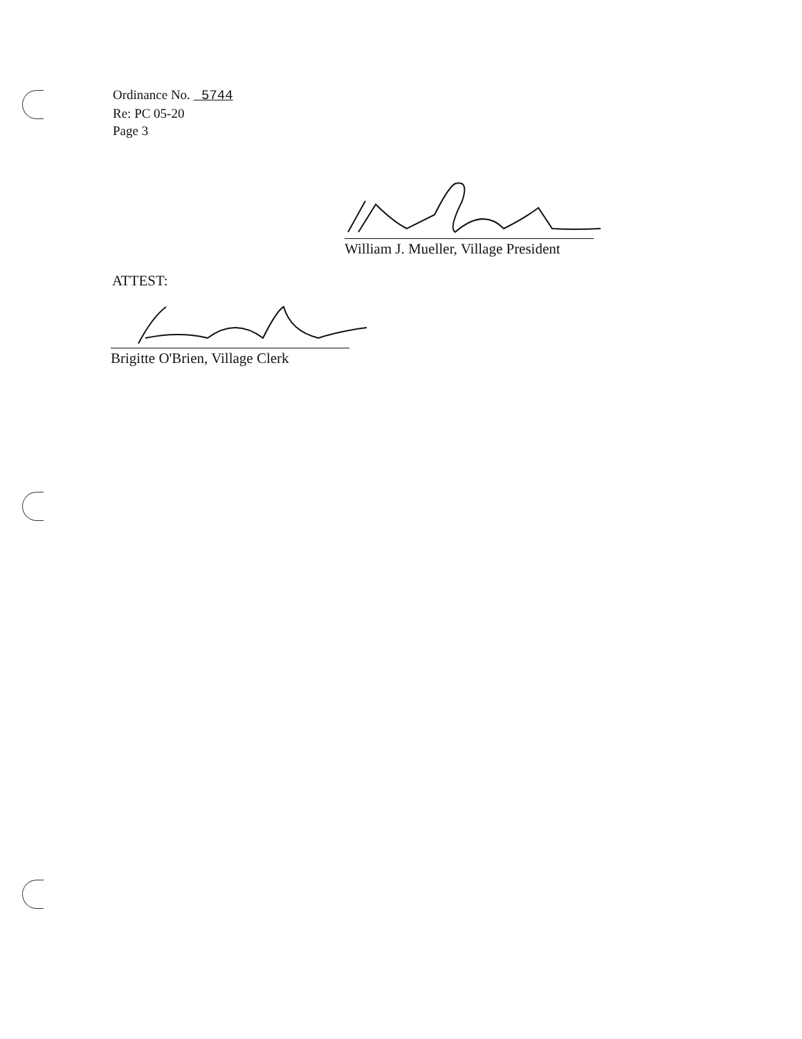Ordinance No. 5744
Re: PC 05-20
Page 3
William J. Mueller, Village President
ATTEST:
Brigitte O'Brien, Village Clerk